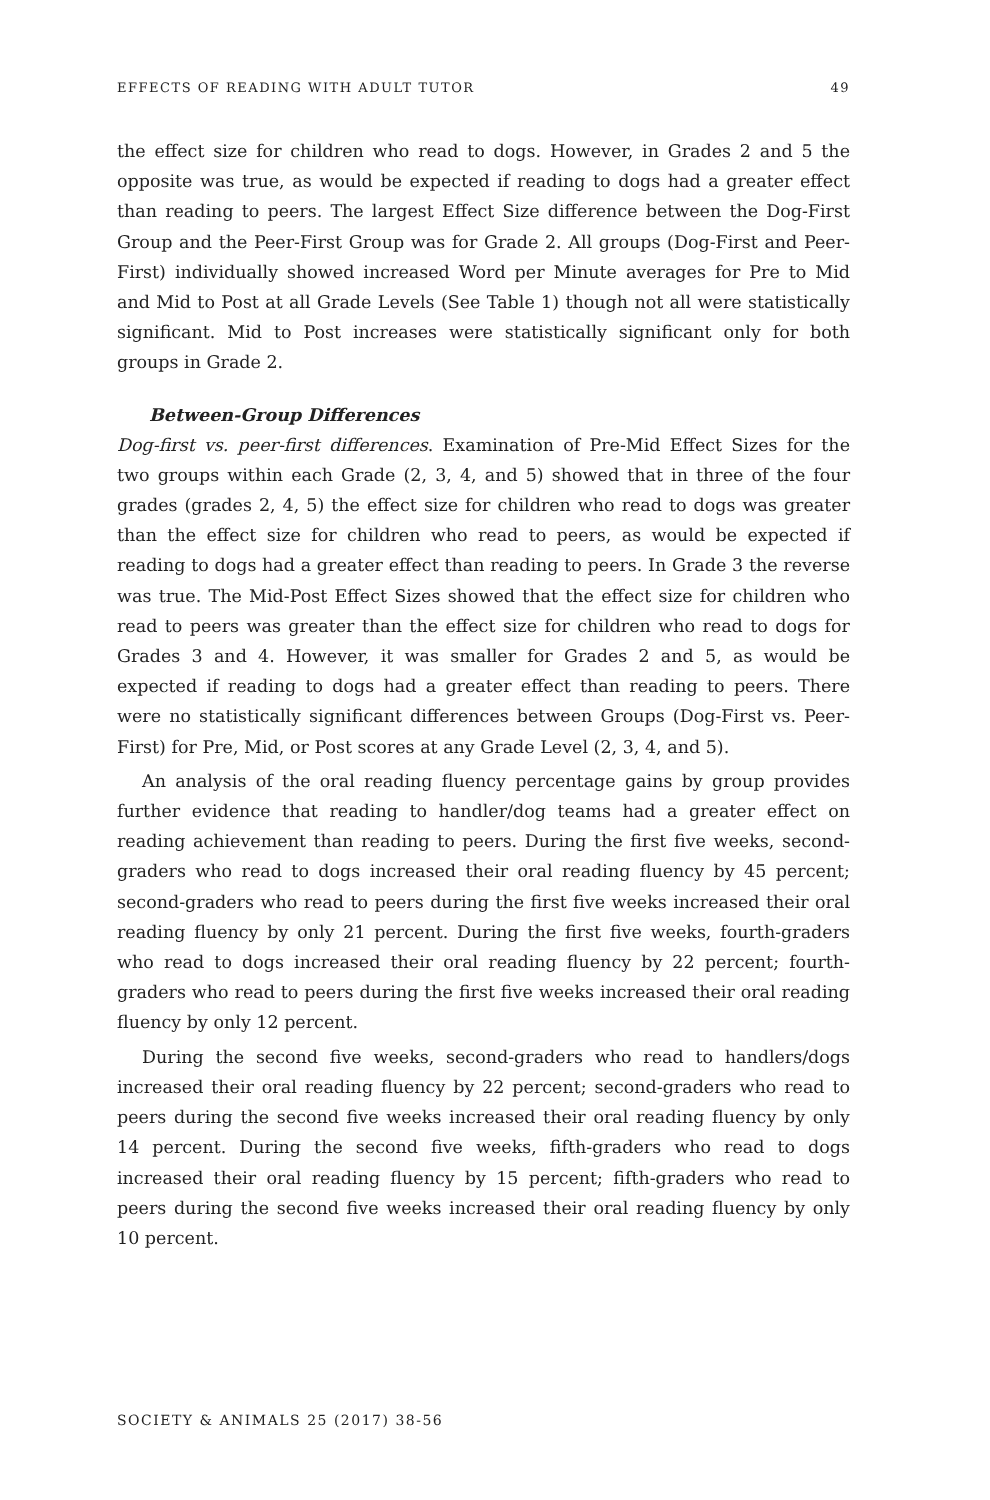EFFECTS OF READING WITH ADULT TUTOR 49
the effect size for children who read to dogs. However, in Grades 2 and 5 the opposite was true, as would be expected if reading to dogs had a greater effect than reading to peers. The largest Effect Size difference between the Dog-First Group and the Peer-First Group was for Grade 2. All groups (Dog-First and Peer-First) individually showed increased Word per Minute averages for Pre to Mid and Mid to Post at all Grade Levels (See Table 1) though not all were statistically significant. Mid to Post increases were statistically significant only for both groups in Grade 2.
Between-Group Differences
Dog-first vs. peer-first differences. Examination of Pre-Mid Effect Sizes for the two groups within each Grade (2, 3, 4, and 5) showed that in three of the four grades (grades 2, 4, 5) the effect size for children who read to dogs was greater than the effect size for children who read to peers, as would be expected if reading to dogs had a greater effect than reading to peers. In Grade 3 the reverse was true. The Mid-Post Effect Sizes showed that the effect size for children who read to peers was greater than the effect size for children who read to dogs for Grades 3 and 4. However, it was smaller for Grades 2 and 5, as would be expected if reading to dogs had a greater effect than reading to peers. There were no statistically significant differences between Groups (Dog-First vs. Peer-First) for Pre, Mid, or Post scores at any Grade Level (2, 3, 4, and 5).
An analysis of the oral reading fluency percentage gains by group provides further evidence that reading to handler/dog teams had a greater effect on reading achievement than reading to peers. During the first five weeks, second-graders who read to dogs increased their oral reading fluency by 45 percent; second-graders who read to peers during the first five weeks increased their oral reading fluency by only 21 percent. During the first five weeks, fourth-graders who read to dogs increased their oral reading fluency by 22 percent; fourth-graders who read to peers during the first five weeks increased their oral reading fluency by only 12 percent.
During the second five weeks, second-graders who read to handlers/dogs increased their oral reading fluency by 22 percent; second-graders who read to peers during the second five weeks increased their oral reading fluency by only 14 percent. During the second five weeks, fifth-graders who read to dogs increased their oral reading fluency by 15 percent; fifth-graders who read to peers during the second five weeks increased their oral reading fluency by only 10 percent.
SOCIETY & ANIMALS 25 (2017) 38-56